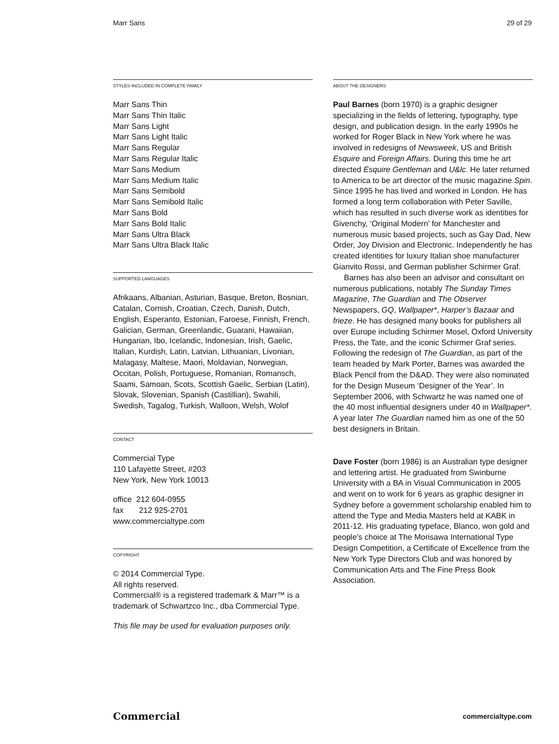Marr Sans 29 of 29
STYLES INCLUDED IN COMPLETE FAMILY
Marr Sans Thin
Marr Sans Thin Italic
Marr Sans Light
Marr Sans Light Italic
Marr Sans Regular
Marr Sans Regular Italic
Marr Sans Medium
Marr Sans Medium Italic
Marr Sans Semibold
Marr Sans Semibold Italic
Marr Sans Bold
Marr Sans Bold Italic
Marr Sans Ultra Black
Marr Sans Ultra Black Italic
SUPPORTED LANGUAGES
Afrikaans, Albanian, Asturian, Basque, Breton, Bosnian, Catalan, Cornish, Croatian, Czech, Danish, Dutch, English, Esperanto, Estonian, Faroese, Finnish, French, Galician, German, Greenlandic, Guarani, Hawaiian, Hungarian, Ibo, Icelandic, Indonesian, Irish, Gaelic, Italian, Kurdish, Latin, Latvian, Lithuanian, Livonian, Malagasy, Maltese, Maori, Moldavian, Norwegian, Occitan, Polish, Portuguese, Romanian, Romansch, Saami, Samoan, Scots, Scottish Gaelic, Serbian (Latin), Slovak, Slovenian, Spanish (Castillian), Swahili, Swedish, Tagalog, Turkish, Walloon, Welsh, Wolof
CONTACT
Commercial Type
110 Lafayette Street, #203
New York, New York 10013
office 212 604-0955
fax 212 925-2701
www.commercialtype.com
COPYRIGHT
© 2014 Commercial Type.
All rights reserved.
Commercial® is a registered trademark & Marr™ is a trademark of Schwartzco Inc., dba Commercial Type.
This file may be used for evaluation purposes only.
ABOUT THE DESIGNERS
Paul Barnes (born 1970) is a graphic designer specializing in the fields of lettering, typography, type design, and publication design. In the early 1990s he worked for Roger Black in New York where he was involved in redesigns of Newsweek, US and British Esquire and Foreign Affairs. During this time he art directed Esquire Gentleman and U&lc. He later returned to America to be art director of the music magazine Spin. Since 1995 he has lived and worked in London. He has formed a long term collaboration with Peter Saville, which has resulted in such diverse work as identities for Givenchy, ‘Original Modern’ for Manchester and numerous music based projects, such as Gay Dad, New Order, Joy Division and Electronic. Independently he has created identities for luxury Italian shoe manufacturer Gianvito Rossi, and German publisher Schirmer Graf.
Barnes has also been an advisor and consultant on numerous publications, notably The Sunday Times Magazine, The Guardian and The Observer Newspapers, GQ, Wallpaper*, Harper’s Bazaar and frieze. He has designed many books for publishers all over Europe including Schirmer Mosel, Oxford University Press, the Tate, and the iconic Schirmer Graf series. Following the redesign of The Guardian, as part of the team headed by Mark Porter, Barnes was awarded the Black Pencil from the D&AD. They were also nominated for the Design Museum ‘Designer of the Year’. In September 2006, with Schwartz he was named one of the 40 most influential designers under 40 in Wallpaper*. A year later The Guardian named him as one of the 50 best designers in Britain.
Dave Foster (born 1986) is an Australian type designer and lettering artist. He graduated from Swinburne University with a BA in Visual Communication in 2005 and went on to work for 6 years as graphic designer in Sydney before a government scholarship enabled him to attend the Type and Media Masters held at KABK in 2011-12. His graduating typeface, Blanco, won gold and people’s choice at The Morisawa International Type Design Competition, a Certificate of Excellence from the New York Type Directors Club and was honored by Communication Arts and The Fine Press Book Association.
Commercial commercialtype.com